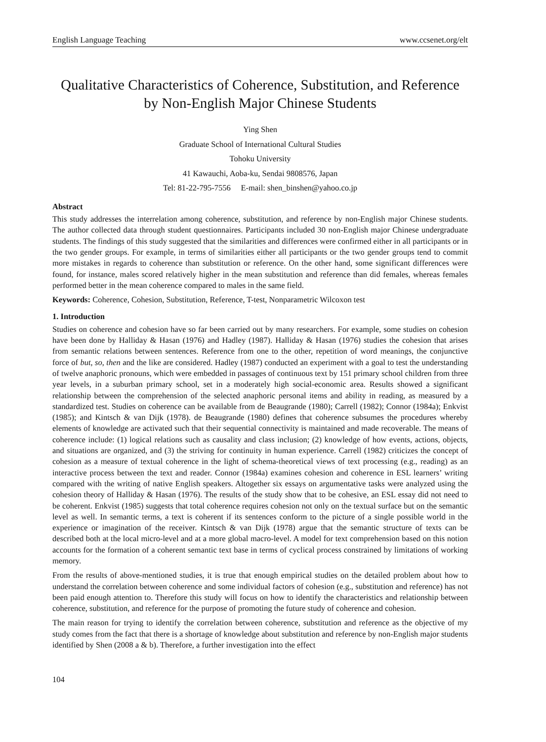English Language Teaching www.ccsenet.org/elt
Qualitative Characteristics of Coherence, Substitution, and Reference by Non-English Major Chinese Students
Ying Shen
Graduate School of International Cultural Studies
Tohoku University
41 Kawauchi, Aoba-ku, Sendai 9808576, Japan
Tel: 81-22-795-7556 E-mail: shen_binshen@yahoo.co.jp
Abstract
This study addresses the interrelation among coherence, substitution, and reference by non-English major Chinese students. The author collected data through student questionnaires. Participants included 30 non-English major Chinese undergraduate students. The findings of this study suggested that the similarities and differences were confirmed either in all participants or in the two gender groups. For example, in terms of similarities either all participants or the two gender groups tend to commit more mistakes in regards to coherence than substitution or reference. On the other hand, some significant differences were found, for instance, males scored relatively higher in the mean substitution and reference than did females, whereas females performed better in the mean coherence compared to males in the same field.
Keywords: Coherence, Cohesion, Substitution, Reference, T-test, Nonparametric Wilcoxon test
1. Introduction
Studies on coherence and cohesion have so far been carried out by many researchers. For example, some studies on cohesion have been done by Halliday & Hasan (1976) and Hadley (1987). Halliday & Hasan (1976) studies the cohesion that arises from semantic relations between sentences. Reference from one to the other, repetition of word meanings, the conjunctive force of but, so, then and the like are considered. Hadley (1987) conducted an experiment with a goal to test the understanding of twelve anaphoric pronouns, which were embedded in passages of continuous text by 151 primary school children from three year levels, in a suburban primary school, set in a moderately high social-economic area. Results showed a significant relationship between the comprehension of the selected anaphoric personal items and ability in reading, as measured by a standardized test. Studies on coherence can be available from de Beaugrande (1980); Carrell (1982); Connor (1984a); Enkvist (1985); and Kintsch & van Dijk (1978). de Beaugrande (1980) defines that coherence subsumes the procedures whereby elements of knowledge are activated such that their sequential connectivity is maintained and made recoverable. The means of coherence include: (1) logical relations such as causality and class inclusion; (2) knowledge of how events, actions, objects, and situations are organized, and (3) the striving for continuity in human experience. Carrell (1982) criticizes the concept of cohesion as a measure of textual coherence in the light of schema-theoretical views of text processing (e.g., reading) as an interactive process between the text and reader. Connor (1984a) examines cohesion and coherence in ESL learners’ writing compared with the writing of native English speakers. Altogether six essays on argumentative tasks were analyzed using the cohesion theory of Halliday & Hasan (1976). The results of the study show that to be cohesive, an ESL essay did not need to be coherent. Enkvist (1985) suggests that total coherence requires cohesion not only on the textual surface but on the semantic level as well. In semantic terms, a text is coherent if its sentences conform to the picture of a single possible world in the experience or imagination of the receiver. Kintsch & van Dijk (1978) argue that the semantic structure of texts can be described both at the local micro-level and at a more global macro-level. A model for text comprehension based on this notion accounts for the formation of a coherent semantic text base in terms of cyclical process constrained by limitations of working memory.
From the results of above-mentioned studies, it is true that enough empirical studies on the detailed problem about how to understand the correlation between coherence and some individual factors of cohesion (e.g., substitution and reference) has not been paid enough attention to. Therefore this study will focus on how to identify the characteristics and relationship between coherence, substitution, and reference for the purpose of promoting the future study of coherence and cohesion.
The main reason for trying to identify the correlation between coherence, substitution and reference as the objective of my study comes from the fact that there is a shortage of knowledge about substitution and reference by non-English major students identified by Shen (2008 a & b). Therefore, a further investigation into the effect
104